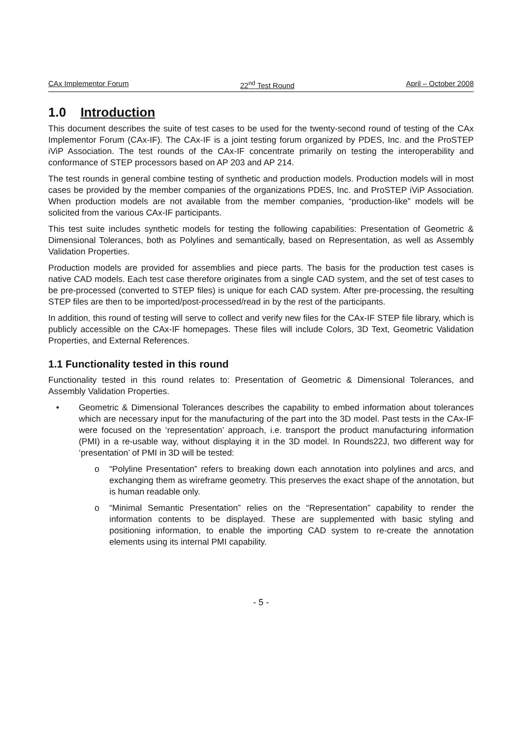CAx Implementor Forum 22<sup>nd</sup> Test Round April – October 2008
1.0 Introduction
This document describes the suite of test cases to be used for the twenty-second round of testing of the CAx Implementor Forum (CAx-IF). The CAx-IF is a joint testing forum organized by PDES, Inc. and the ProSTEP iViP Association. The test rounds of the CAx-IF concentrate primarily on testing the interoperability and conformance of STEP processors based on AP 203 and AP 214.
The test rounds in general combine testing of synthetic and production models. Production models will in most cases be provided by the member companies of the organizations PDES, Inc. and ProSTEP iViP Association. When production models are not available from the member companies, “production-like” models will be solicited from the various CAx-IF participants.
This test suite includes synthetic models for testing the following capabilities: Presentation of Geometric & Dimensional Tolerances, both as Polylines and semantically, based on Representation, as well as Assembly Validation Properties.
Production models are provided for assemblies and piece parts. The basis for the production test cases is native CAD models. Each test case therefore originates from a single CAD system, and the set of test cases to be pre-processed (converted to STEP files) is unique for each CAD system. After pre-processing, the resulting STEP files are then to be imported/post-processed/read in by the rest of the participants.
In addition, this round of testing will serve to collect and verify new files for the CAx-IF STEP file library, which is publicly accessible on the CAx-IF homepages. These files will include Colors, 3D Text, Geometric Validation Properties, and External References.
1.1 Functionality tested in this round
Functionality tested in this round relates to: Presentation of Geometric & Dimensional Tolerances, and Assembly Validation Properties.
• Geometric & Dimensional Tolerances describes the capability to embed information about tolerances which are necessary input for the manufacturing of the part into the 3D model. Past tests in the CAx-IF were focused on the ‘representation’ approach, i.e. transport the product manufacturing information (PMI) in a re-usable way, without displaying it in the 3D model. In Rounds22J, two different way for ‘presentation’ of PMI in 3D will be tested:
o “Polyline Presentation” refers to breaking down each annotation into polylines and arcs, and exchanging them as wireframe geometry. This preserves the exact shape of the annotation, but is human readable only.
o “Minimal Semantic Presentation” relies on the “Representation” capability to render the information contents to be displayed. These are supplemented with basic styling and positioning information, to enable the importing CAD system to re-create the annotation elements using its internal PMI capability.
- 5 -